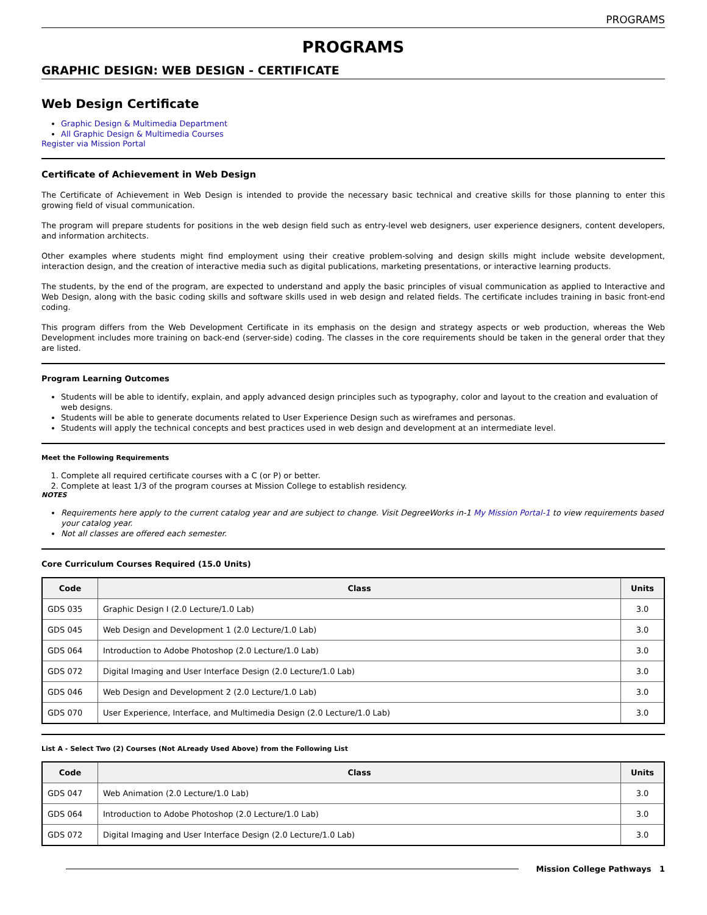PROGRAMS
PROGRAMS
GRAPHIC DESIGN: WEB DESIGN - CERTIFICATE
Web Design Certificate
Graphic Design & Multimedia Department
All Graphic Design & Multimedia Courses
Register via Mission Portal
Certificate of Achievement in Web Design
The Certificate of Achievement in Web Design is intended to provide the necessary basic technical and creative skills for those planning to enter this growing field of visual communication.
The program will prepare students for positions in the web design field such as entry-level web designers, user experience designers, content developers, and information architects.
Other examples where students might find employment using their creative problem-solving and design skills might include website development, interaction design, and the creation of interactive media such as digital publications, marketing presentations, or interactive learning products.
The students, by the end of the program, are expected to understand and apply the basic principles of visual communication as applied to Interactive and Web Design, along with the basic coding skills and software skills used in web design and related fields. The certificate includes training in basic front-end coding.
This program differs from the Web Development Certificate in its emphasis on the design and strategy aspects or web production, whereas the Web Development includes more training on back-end (server-side) coding. The classes in the core requirements should be taken in the general order that they are listed.
Program Learning Outcomes
Students will be able to identify, explain, and apply advanced design principles such as typography, color and layout to the creation and evaluation of web designs.
Students will be able to generate documents related to User Experience Design such as wireframes and personas.
Students will apply the technical concepts and best practices used in web design and development at an intermediate level.
Meet the Following Requirements
1. Complete all required certificate courses with a C (or P) or better.
2. Complete at least 1/3 of the program courses at Mission College to establish residency.
NOTES
Requirements here apply to the current catalog year and are subject to change. Visit DegreeWorks in-1 My Mission Portal-1 to view requirements based your catalog year.
Not all classes are offered each semester.
Core Curriculum Courses Required (15.0 Units)
| Code | Class | Units |
| --- | --- | --- |
| GDS 035 | Graphic Design I (2.0 Lecture/1.0 Lab) | 3.0 |
| GDS 045 | Web Design and Development 1 (2.0 Lecture/1.0 Lab) | 3.0 |
| GDS 064 | Introduction to Adobe Photoshop (2.0 Lecture/1.0 Lab) | 3.0 |
| GDS 072 | Digital Imaging and User Interface Design (2.0 Lecture/1.0 Lab) | 3.0 |
| GDS 046 | Web Design and Development 2 (2.0 Lecture/1.0 Lab) | 3.0 |
| GDS 070 | User Experience, Interface, and Multimedia Design (2.0 Lecture/1.0 Lab) | 3.0 |
List A - Select Two (2) Courses (Not ALready Used Above) from the Following List
| Code | Class | Units |
| --- | --- | --- |
| GDS 047 | Web Animation (2.0 Lecture/1.0 Lab) | 3.0 |
| GDS 064 | Introduction to Adobe Photoshop (2.0 Lecture/1.0 Lab) | 3.0 |
| GDS 072 | Digital Imaging and User Interface Design (2.0 Lecture/1.0 Lab) | 3.0 |
Mission College Pathways 1